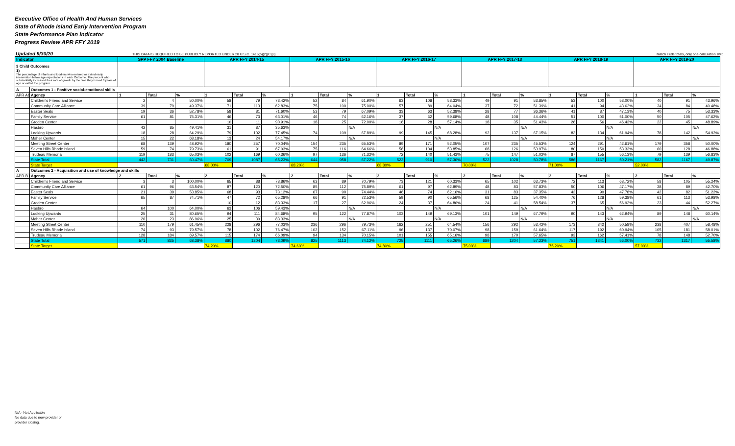Executive Office of Health And Human Services
State of Rhode Island Early Intervention Program
State Performance Plan Indicator
Progress Review APR FFY 2019
Updated 9/30/20 THIS DATA IS REQUIRED TO BE PUBLICLY REPORTED UNDER 20 U.S.C. 1416(b)(2)(C)(ii) Match Feds totals, only one calculation swit
| Indicator | | SPP FFY 2004 Baseline | | | APR FFY 2014-15 | | | APR FFY 2015-16 | | | APR FFY 2016-17 | | | APR FFY 2017-18 | | | APR FFY 2018-19 | | | APR FFY 2019-20 | | |
| --- | --- | --- | --- | --- | --- | --- | --- | --- | --- | --- | --- | --- | --- | --- | --- | --- | --- | --- | --- | --- | --- | --- |
| 3 Child Outcomes 1) The percentage of infants and toddlers who entered or exited early intervention below age expectations in each Outcome. The percent who substantially increased their rate of growth by the time they turned 3 years of age or exited the program. | | | | | | | | | | | | | | | | | | | | | | |
| A | Outcomes 1 - Positive social-emotional skills | | | | | | | | | | | | | | | | | | | | | |
| APR A1 | Agency | 1 | Total | % | 1 | Total | % | 1 | Total | % | 1 | Total | % | 1 | Total | % | 1 | Total | % | 1 | Total | % |
| | Children's Friend and Service | 2 | 4 | 50.00% | 58 | 79 | 73.42% | 52 | 84 | 61.90% | 63 | 108 | 58.33% | 49 | 91 | 53.85% | 53 | 100 | 53.00% | 40 | 91 | 43.96% |
| | Community Care Alliance | 39 | 79 | 49.37% | 71 | 113 | 62.83% | 75 | 100 | 75.00% | 57 | 89 | 64.04% | 37 | 72 | 51.39% | 41 | 94 | 43.62% | 34 | 84 | 40.48% |
| | Easter Seals | 19 | 36 | 52.78% | 58 | 81 | 71.60% | 53 | 79 | 67.09% | 33 | 63 | 52.38% | 28 | 77 | 36.36% | 41 | 87 | 47.13% | 40 | 75 | 53.33% |
| | Family Service | 61 | 81 | 75.31% | 46 | 73 | 63.01% | 46 | 74 | 62.16% | 37 | 62 | 59.68% | 48 | 108 | 44.44% | 51 | 100 | 51.00% | 50 | 105 | 47.62% |
| | Groden Center | | | | 10 | 11 | 90.91% | 18 | 25 | 72.00% | 16 | 28 | 57.14% | 18 | 35 | 51.43% | 26 | 56 | 46.43% | 22 | 45 | 48.89% |
| | Hasbro | 42 | 85 | 49.41% | 31 | 87 | 35.63% | | | N/A | | | N/A | | | N/A | | | N/A | | | N/A |
| | Looking Upwards | 18 | 28 | 64.29% | 79 | 102 | 77.45% | 74 | 109 | 67.89% | 99 | 145 | 68.28% | 92 | 137 | 67.15% | 83 | 134 | 61.94% | 78 | 142 | 54.93% |
| | Maher Center | 15 | 22 | 68.18% | 13 | 24 | 54.17% | | | N/A | | | N/A | | | N/A | | | N/A | | | N/A |
| | Meeting Street Center | 68 | 139 | 48.92% | 180 | 257 | 70.04% | 154 | 235 | 65.53% | 89 | 171 | 52.05% | 107 | 235 | 45.53% | 124 | 291 | 42.61% | 179 | 358 | 50.00% |
| | Seven Hills Rhode Island | 59 | 74 | 79.73% | 61 | 91 | 67.03% | 75 | 116 | 64.66% | 56 | 104 | 53.85% | 68 | 126 | 53.97% | 80 | 150 | 53.33% | 60 | 128 | 46.88% |
| | Trudeau Memorial | 119 | 183 | 65.03% | 102 | 169 | 60.36% | 97 | 136 | 71.32% | 72 | 140 | 51.43% | 75 | 147 | 51.02% | 87 | 155 | 56.13% | 79 | 139 | 56.83% |
| | State Total | 442 | 731 | 60.47% | 709 | 1087 | 65.23% | 644 | 958 | 67.22% | 522 | 910 | 57.36% | 522 | 1028 | 50.78% | 586 | 1167 | 50.21% | 582 | 1167 | 49.87% |
| | State Target | | | | 68.00% | | | 68.20% | | | 68.80% | | | 70.00% | | | 71.00% | | | 52.00% | | |
| A | Outcomes 2 - Acquisition and use of knowledge and skills | | | | | | | | | | | | | | | | | | | | | |
| APR B1 | Agency | 2 | Total | % | 2 | Total | % | 2 | Total | % | 2 | Total | % | 2 | Total | % | 2 | Total | % | 2 | Total | % |
| | Children's Friend and Service | 3 | 3 | 100.00% | 65 | 88 | 73.86% | 63 | 89 | 70.79% | 73 | 121 | 60.33% | 65 | 102 | 63.73% | 72 | 113 | 63.72% | 58 | 105 | 55.24% |
| | Community Care Alliance | 61 | 96 | 63.54% | 87 | 120 | 72.50% | 85 | 112 | 75.89% | 61 | 97 | 62.89% | 48 | 83 | 57.83% | 50 | 106 | 47.17% | 38 | 89 | 42.70% |
| | Easter Seals | 21 | 39 | 53.85% | 68 | 93 | 73.12% | 67 | 90 | 74.44% | 46 | 74 | 62.16% | 31 | 83 | 37.35% | 43 | 90 | 47.78% | 42 | 82 | 51.22% |
| | Family Service | 65 | 87 | 74.71% | 47 | 72 | 65.28% | 66 | 91 | 72.53% | 59 | 90 | 65.56% | 68 | 125 | 54.40% | 76 | 128 | 59.38% | 61 | 113 | 53.98% |
| | Groden Center | | | | 10 | 12 | 83.33% | 17 | 27 | 62.96% | 24 | 37 | 64.86% | 24 | 41 | 58.54% | 37 | 65 | 56.92% | 23 | 44 | 52.27% |
| | Hasbro | 64 | 100 | 64.00% | 63 | 106 | 59.43% | | | N/A | | | N/A | | | N/A | | | N/A | | | N/A |
| | Looking Upwards | 25 | 31 | 80.65% | 94 | 111 | 84.68% | 95 | 122 | 77.87% | 103 | 149 | 69.13% | 101 | 149 | 67.79% | 90 | 143 | 62.94% | 89 | 148 | 60.14% |
| | Maher Center | 20 | 23 | 86.96% | 25 | 30 | 83.33% | | | N/A | | | N/A | | | N/A | | | N/A | | | N/A |
| | Meeting Street Center | 110 | 179 | 61.45% | 228 | 296 | 77.03% | 236 | 296 | 79.73% | 162 | 251 | 64.54% | 156 | 292 | 53.42% | 173 | 342 | 50.58% | 238 | 407 | 58.48% |
| | Seven Hills Rhode Island | 74 | 93 | 79.57% | 78 | 102 | 76.47% | 102 | 152 | 67.11% | 96 | 137 | 70.07% | 98 | 159 | 61.64% | 117 | 192 | 60.94% | 105 | 181 | 58.01% |
| | Trudeau Memorial | 128 | 184 | 69.57% | 115 | 174 | 66.09% | 94 | 134 | 70.15% | 101 | 155 | 65.16% | 98 | 170 | 57.65% | 93 | 162 | 57.41% | 78 | 148 | 52.70% |
| | State Total | 571 | 835 | 68.38% | 880 | 1204 | 73.09% | 825 | 1113 | 74.12% | 725 | 1111 | 65.26% | 689 | 1204 | 57.23% | 751 | 1341 | 56.00% | 732 | 1317 | 55.58% |
| | State Target | | | | 74.20% | | | 74.60% | | | 74.80% | | | 75.00% | | | 75.20% | | | 57.00% | | |
N/A - Not Applicable
No data due to new provider or
provider closing.